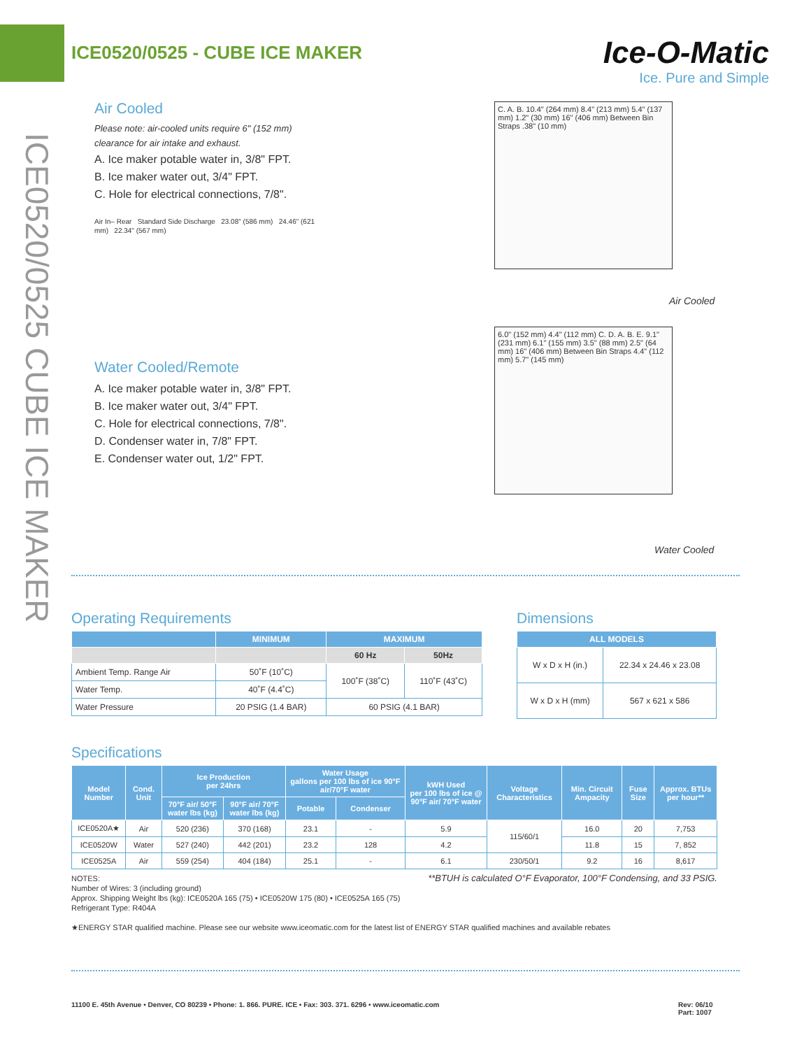ICE0520/0525 - CUBE ICE MAKER
Ice-O-Matic
Ice. Pure and Simple
ICE0520/0525 CUBE ICE MAKER
Air Cooled
Please note: air-cooled units require 6" (152 mm) clearance for air intake and exhaust.
A. Ice maker potable water in, 3/8" FPT.
B. Ice maker water out, 3/4" FPT.
C. Hole for electrical connections, 7/8".
Air In– Rear Standard Side Discharge 23.08" (586 mm) 24.46" (621 mm) 22.34" (567 mm)
Water Cooled/Remote
A. Ice maker potable water in, 3/8" FPT.
B. Ice maker water out, 3/4" FPT.
C. Hole for electrical connections, 7/8".
D. Condenser water in, 7/8" FPT.
E. Condenser water out, 1/2" FPT.
C. A. B. 10.4" (264 mm) 8.4" (213 mm) 5.4" (137 mm) 1.2" (30 mm) 16" (406 mm) Between Bin Straps .38" (10 mm)
Air Cooled
6.0" (152 mm) 4.4" (112 mm) C. D. A. B. E. 9.1" (231 mm) 6.1" (155 mm) 3.5" (88 mm) 2.5" (64 mm) 16" (406 mm) Between Bin Straps 4.4" (112 mm) 5.7" (145 mm)
Water Cooled
Operating Requirements
| | MINIMUM | MAXIMUM | |
| --- | --- | --- | --- |
| | | 60 Hz | 50Hz |
| Ambient Temp. Range Air | 50˚F (10˚C) | 100˚F (38˚C) | 110˚F (43˚C) |
| Water Temp. | 40˚F (4.4˚C) | | |
| Water Pressure | 20 PSIG (1.4 BAR) | 60 PSIG (4.1 BAR) | |
Dimensions
| ALL MODELS | |
| --- | --- |
| W x D x H (in.) | 22.34 x 24.46 x 23.08 |
| W x D x H (mm) | 567 x 621 x 586 |
Specifications
| Model Number | Cond. Unit | Ice Production per 24hrs | | Water Usage gallons per 100 lbs of ice 90°F air/70°F water | | kWH Used per 100 lbs of ice @ 90°F air/ 70°F water | Voltage Characteristics | Min. Circuit Ampacity | Fuse Size | Approx. BTUs per hour** |
| --- | --- | --- | --- | --- | --- | --- | --- | --- | --- | --- |
| | | 70°F air/ 50°F water lbs (kg) | 90°F air/ 70°F water lbs (kg) | Potable | Condenser | | | | | |
| ICE0520A★ | Air | 520 (236) | 370 (168) | 23.1 | - | 5.9 | 115/60/1 | 16.0 | 20 | 7,753 |
| ICE0520W | Water | 527 (240) | 442 (201) | 23.2 | 128 | 4.2 | | 11.8 | 15 | 7, 852 |
| ICE0525A | Air | 559 (254) | 404 (184) | 25.1 | - | 6.1 | 230/50/1 | 9.2 | 16 | 8,617 |
**BTUH is calculated O°F Evaporator, 100°F Condensing, and 33 PSIG.
NOTES:
Number of Wires: 3 (including ground)
Approx. Shipping Weight lbs (kg): ICE0520A 165 (75) • ICE0520W 175 (80) • ICE0525A 165 (75)
Refrigerant Type: R404A
★ENERGY STAR qualified machine. Please see our website www.iceomatic.com for the latest list of ENERGY STAR qualified machines and available rebates
11100 E. 45th Avenue • Denver, CO 80239 • Phone: 1. 866. PURE. ICE • Fax: 303. 371. 6296 • www.iceomatic.com
Rev: 06/10
Part: 1007